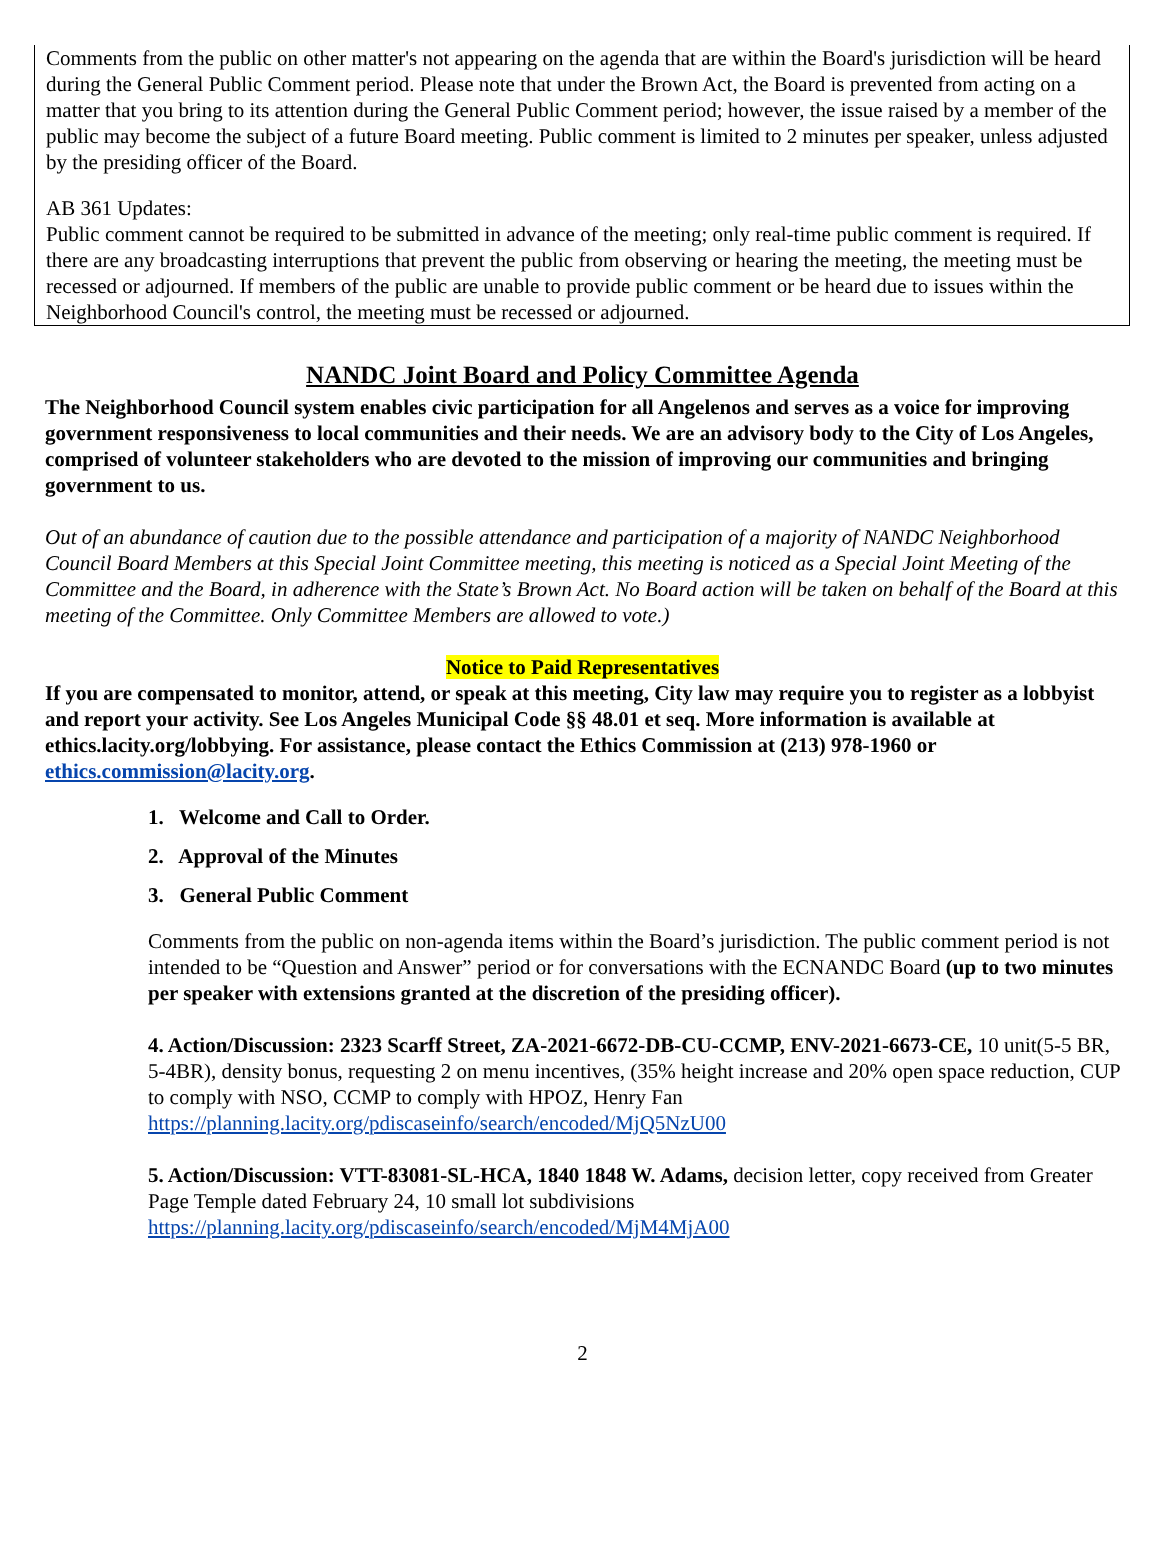Comments from the public on other matter's not appearing on the agenda that are within the Board's jurisdiction will be heard during the General Public Comment period. Please note that under the Brown Act, the Board is prevented from acting on a matter that you bring to its attention during the General Public Comment period; however, the issue raised by a member of the public may become the subject of a future Board meeting. Public comment is limited to 2 minutes per speaker, unless adjusted by the presiding officer of the Board.
AB 361 Updates:
Public comment cannot be required to be submitted in advance of the meeting; only real-time public comment is required. If there are any broadcasting interruptions that prevent the public from observing or hearing the meeting, the meeting must be recessed or adjourned. If members of the public are unable to provide public comment or be heard due to issues within the Neighborhood Council's control, the meeting must be recessed or adjourned.
NANDC Joint Board and Policy Committee Agenda
The Neighborhood Council system enables civic participation for all Angelenos and serves as a voice for improving government responsiveness to local communities and their needs. We are an advisory body to the City of Los Angeles, comprised of volunteer stakeholders who are devoted to the mission of improving our communities and bringing government to us.
Out of an abundance of caution due to the possible attendance and participation of a majority of NANDC Neighborhood Council Board Members at this Special Joint Committee meeting, this meeting is noticed as a Special Joint Meeting of the Committee and the Board, in adherence with the State’s Brown Act. No Board action will be taken on behalf of the Board at this meeting of the Committee. Only Committee Members are allowed to vote.)
Notice to Paid Representatives
If you are compensated to monitor, attend, or speak at this meeting, City law may require you to register as a lobbyist and report your activity. See Los Angeles Municipal Code §§ 48.01 et seq. More information is available at ethics.lacity.org/lobbying. For assistance, please contact the Ethics Commission at (213) 978-1960 or ethics.commission@lacity.org.
1. Welcome and Call to Order.
2. Approval of the Minutes
3. General Public Comment
Comments from the public on non-agenda items within the Board’s jurisdiction. The public comment period is not intended to be “Question and Answer” period or for conversations with the ECNANDC Board (up to two minutes per speaker with extensions granted at the discretion of the presiding officer).
4. Action/Discussion: 2323 Scarff Street, ZA-2021-6672-DB-CU-CCMP, ENV-2021-6673-CE, 10 unit(5-5 BR, 5-4BR), density bonus, requesting 2 on menu incentives, (35% height increase and 20% open space reduction, CUP to comply with NSO, CCMP to comply with HPOZ, Henry Fan https://planning.lacity.org/pdiscaseinfo/search/encoded/MjQ5NzU00
5. Action/Discussion: VTT-83081-SL-HCA, 1840 1848 W. Adams, decision letter, copy received from Greater Page Temple dated February 24, 10 small lot subdivisions https://planning.lacity.org/pdiscaseinfo/search/encoded/MjM4MjA00
2